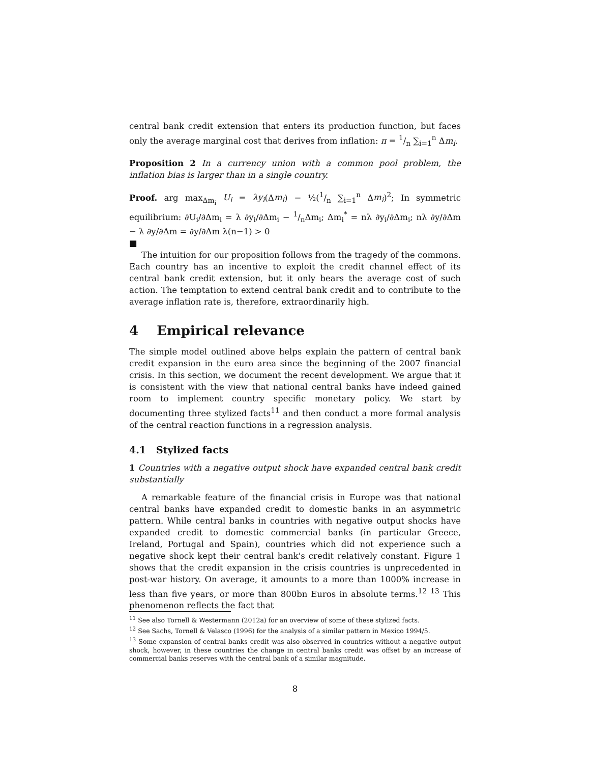central bank credit extension that enters its production function, but faces only the average marginal cost that derives from inflation: π = 1/n ∑<sub>i=1</sub><sup>n</sup> Δm<sub>i</sub>.
Proposition 2 In a currency union with a common pool problem, the inflation bias is larger than in a single country.
Proof. arg max<sub>Δm<sub>i</sub></sub> U<sub>i</sub> = λy<sub>i</sub>(Δm<sub>i</sub>) − ½(1/n ∑<sub>i=1</sub><sup>n</sup> Δm<sub>i</sub>)<sup>2</sup>; In symmetric equilibrium: ∂U<sub>i</sub>/∂Δm<sub>i</sub> = λ ∂y<sub>i</sub>/∂Δm<sub>i</sub> − 1/nΔm<sub>i</sub>; Δm<sub>i</sub><sup>*</sup> = nλ ∂y<sub>i</sub>/∂Δm<sub>i</sub>; nλ ∂y/∂Δm − λ ∂y/∂Δm = ∂y/∂Δm λ(n−1) > 0
■
The intuition for our proposition follows from the tragedy of the commons. Each country has an incentive to exploit the credit channel effect of its central bank credit extension, but it only bears the average cost of such action. The temptation to extend central bank credit and to contribute to the average inflation rate is, therefore, extraordinarily high.
4 Empirical relevance
The simple model outlined above helps explain the pattern of central bank credit expansion in the euro area since the beginning of the 2007 financial crisis. In this section, we document the recent development. We argue that it is consistent with the view that national central banks have indeed gained room to implement country specific monetary policy. We start by documenting three stylized facts<sup>11</sup> and then conduct a more formal analysis of the central reaction functions in a regression analysis.
4.1 Stylized facts
1 Countries with a negative output shock have expanded central bank credit substantially
A remarkable feature of the financial crisis in Europe was that national central banks have expanded credit to domestic banks in an asymmetric pattern. While central banks in countries with negative output shocks have expanded credit to domestic commercial banks (in particular Greece, Ireland, Portugal and Spain), countries which did not experience such a negative shock kept their central bank's credit relatively constant. Figure 1 shows that the credit expansion in the crisis countries is unprecedented in post-war history. On average, it amounts to a more than 1000% increase in less than five years, or more than 800bn Euros in absolute terms.<sup>12</sup> <sup>13</sup> This phenomenon reflects the fact that
<sup>11</sup> See also Tornell & Westermann (2012a) for an overview of some of these stylized facts.
<sup>12</sup> See Sachs, Tornell & Velasco (1996) for the analysis of a similar pattern in Mexico 1994/5.
<sup>13</sup> Some expansion of central banks credit was also observed in countries without a negative output shock, however, in these countries the change in central banks credit was offset by an increase of commercial banks reserves with the central bank of a similar magnitude.
8